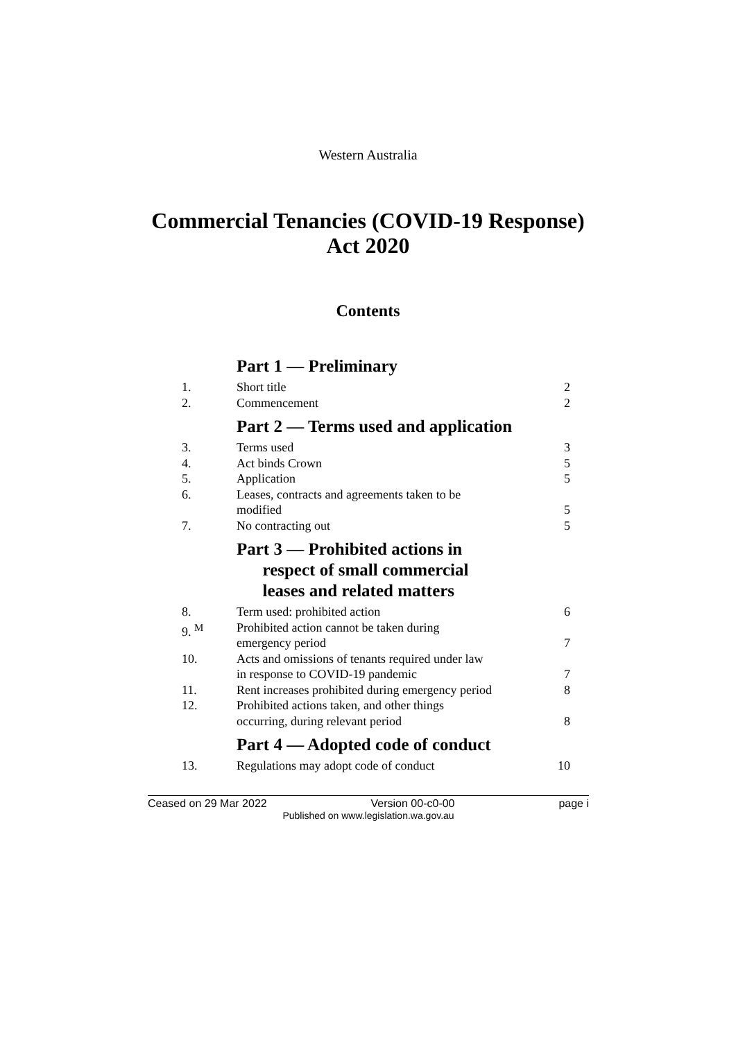Western Australia
Commercial Tenancies (COVID-19 Response)
Act 2020
Contents
| | Part 1 — Preliminary | |
| 1. | Short title | 2 |
| 2. | Commencement | 2 |
| | Part 2 — Terms used and application | |
| 3. | Terms used | 3 |
| 4. | Act binds Crown | 5 |
| 5. | Application | 5 |
| 6. | Leases, contracts and agreements taken to be modified | 5 |
| 7. | No contracting out | 5 |
| | Part 3 — Prohibited actions in respect of small commercial leases and related matters | |
| 8. | Term used: prohibited action | 6 |
| 9. <sup>M</sup> | Prohibited action cannot be taken during emergency period | 7 |
| 10. | Acts and omissions of tenants required under law in response to COVID-19 pandemic | 7 |
| 11. | Rent increases prohibited during emergency period | 8 |
| 12. | Prohibited actions taken, and other things occurring, during relevant period | 8 |
| | Part 4 — Adopted code of conduct | |
| 13. | Regulations may adopt code of conduct | 10 |
Ceased on 29 Mar 2022 Version 00-c0-00 page i
Published on www.legislation.wa.gov.au